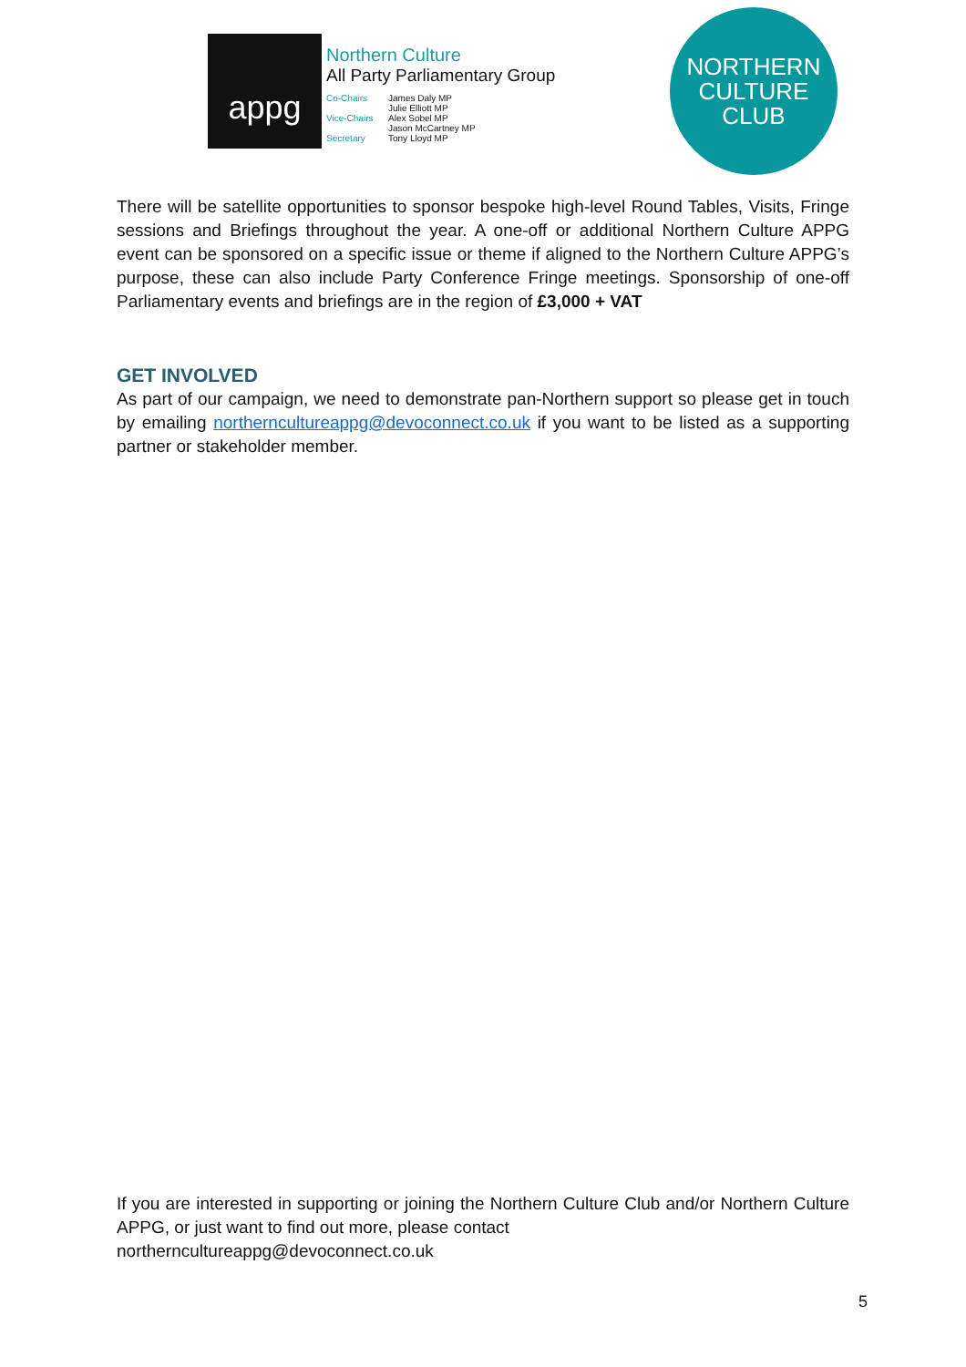appg
Northern Culture
All Party Parliamentary Group
Co-Chairs James Daly MP
Julie Elliott MP
Vice-Chairs Alex Sobel MP
Jason McCartney MP
Secretary Tony Lloyd MP
NORTHERN
CULTURE
CLUB
There will be satellite opportunities to sponsor bespoke high-level Round Tables, Visits, Fringe sessions and Briefings throughout the year. A one-off or additional Northern Culture APPG event can be sponsored on a specific issue or theme if aligned to the Northern Culture APPG’s purpose, these can also include Party Conference Fringe meetings. Sponsorship of one-off Parliamentary events and briefings are in the region of £3,000 + VAT
GET INVOLVED
As part of our campaign, we need to demonstrate pan-Northern support so please get in touch by emailing northerncultureappg@devoconnect.co.uk if you want to be listed as a supporting partner or stakeholder member.
If you are interested in supporting or joining the Northern Culture Club and/or Northern Culture APPG, or just want to find out more, please contact
northerncultureappg@devoconnect.co.uk
5